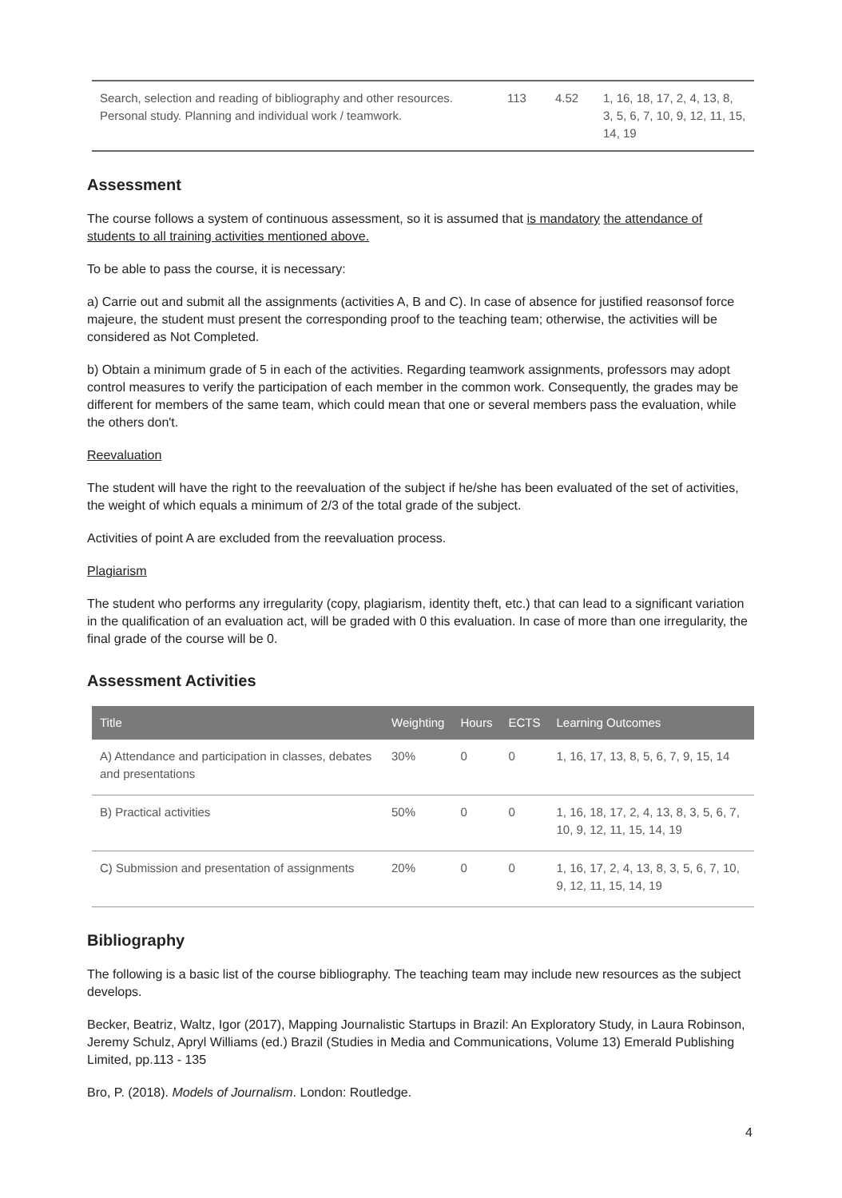| Search, selection and reading of bibliography and other resources. Personal study. Planning and individual work / teamwork. | 113 | 4.52 | 1, 16, 18, 17, 2, 4, 13, 8, 3, 5, 6, 7, 10, 9, 12, 11, 15, 14, 19 |
Assessment
The course follows a system of continuous assessment, so it is assumed that is mandatory the attendance of students to all training activities mentioned above.
To be able to pass the course, it is necessary:
a) Carrie out and submit all the assignments (activities A, B and C). In case of absence for justified reasonsof force majeure, the student must present the corresponding proof to the teaching team; otherwise, the activities will be considered as Not Completed.
b) Obtain a minimum grade of 5 in each of the activities. Regarding teamwork assignments, professors may adopt control measures to verify the participation of each member in the common work. Consequently, the grades may be different for members of the same team, which could mean that one or several members pass the evaluation, while the others don't.
Reevaluation
The student will have the right to the reevaluation of the subject if he/she has been evaluated of the set of activities, the weight of which equals a minimum of 2/3 of the total grade of the subject.
Activities of point A are excluded from the reevaluation process.
Plagiarism
The student who performs any irregularity (copy, plagiarism, identity theft, etc.) that can lead to a significant variation in the qualification of an evaluation act, will be graded with 0 this evaluation. In case of more than one irregularity, the final grade of the course will be 0.
Assessment Activities
| Title | Weighting | Hours | ECTS | Learning Outcomes |
| --- | --- | --- | --- | --- |
| A) Attendance and participation in classes, debates and presentations | 30% | 0 | 0 | 1, 16, 17, 13, 8, 5, 6, 7, 9, 15, 14 |
| B) Practical activities | 50% | 0 | 0 | 1, 16, 18, 17, 2, 4, 13, 8, 3, 5, 6, 7, 10, 9, 12, 11, 15, 14, 19 |
| C) Submission and presentation of assignments | 20% | 0 | 0 | 1, 16, 17, 2, 4, 13, 8, 3, 5, 6, 7, 10, 9, 12, 11, 15, 14, 19 |
Bibliography
The following is a basic list of the course bibliography. The teaching team may include new resources as the subject develops.
Becker, Beatriz, Waltz, Igor (2017), Mapping Journalistic Startups in Brazil: An Exploratory Study, in Laura Robinson, Jeremy Schulz, Apryl Williams (ed.) Brazil (Studies in Media and Communications, Volume 13) Emerald Publishing Limited, pp.113 - 135
Bro, P. (2018). Models of Journalism. London: Routledge.
4